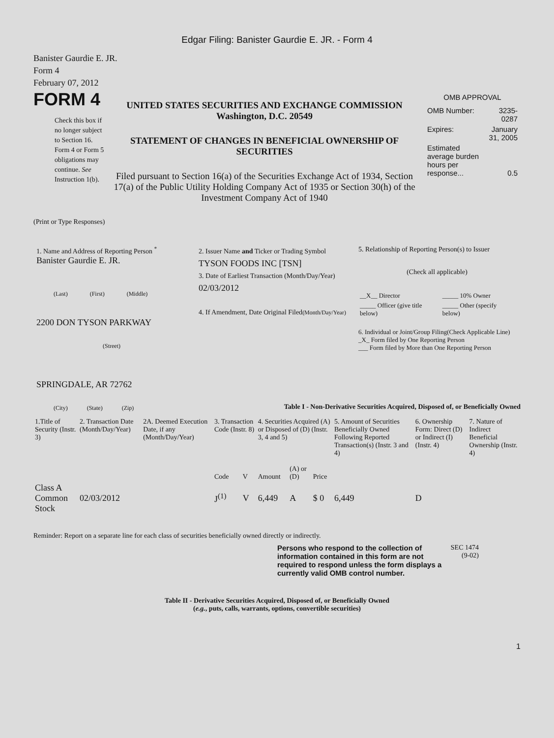Edgar Filing: Banister Gaurdie E. JR. - Form 4
Banister Gaurdie E. JR.
Form 4
February 07, 2012
FORM 4
Check this box if no longer subject to Section 16. Form 4 or Form 5 obligations may continue. See Instruction 1(b).
UNITED STATES SECURITIES AND EXCHANGE COMMISSION
Washington, D.C. 20549
STATEMENT OF CHANGES IN BENEFICIAL OWNERSHIP OF SECURITIES
Filed pursuant to Section 16(a) of the Securities Exchange Act of 1934, Section 17(a) of the Public Utility Holding Company Act of 1935 or Section 30(h) of the Investment Company Act of 1940
OMB APPROVAL
| OMB Number: | 3235-0287 |
| Expires: | January 31, 2005 |
| Estimated average burden hours per response... | 0.5 |
(Print or Type Responses)
1. Name and Address of Reporting Person <sup>*</sup>
Banister Gaurdie E. JR.
(Last) (First) (Middle)
2200 DON TYSON PARKWAY
(Street)
SPRINGDALE, AR 72762
(City) (State) (Zip)
2. Issuer Name and Ticker or Trading Symbol
TYSON FOODS INC [TSN]
3. Date of Earliest Transaction (Month/Day/Year)
02/03/2012
4. If Amendment, Date Original Filed(Month/Day/Year)
5. Relationship of Reporting Person(s) to Issuer
(Check all applicable)
| __X__ Director | _____ 10% Owner |
| _____ Officer (give title below) | _____ Other (specify below) |
6. Individual or Joint/Group Filing(Check Applicable Line)
_X_ Form filed by One Reporting Person
___ Form filed by More than One Reporting Person
Table I - Non-Derivative Securities Acquired, Disposed of, or Beneficially Owned
| 1.Title of Security (Instr. 3) | 2. Transaction Date (Month/Day/Year) | 2A. Deemed Execution Date, if any (Month/Day/Year) | 3. Transaction Code (Instr. 8) | | 4. Securities Acquired (A) or Disposed of (D) (Instr. 3, 4 and 5) | | | 5. Amount of Securities Beneficially Owned Following Reported Transaction(s) (Instr. 3 and 4) | 6. Ownership Form: Direct (D) or Indirect (I) (Instr. 4) | 7. Nature of Indirect Beneficial Ownership (Instr. 4) |
| --- | --- | --- | --- | --- | --- | --- | --- | --- | --- | --- |
| | | | Code | V | Amount | (A) or (D) | Price | | | |
| Class A Common Stock | 02/03/2012 | | J<sup>(1)</sup> | V | 6,449 | A | $ 0 | 6,449 | D | |
Reminder: Report on a separate line for each class of securities beneficially owned directly or indirectly.
Persons who respond to the collection of information contained in this form are not required to respond unless the form displays a currently valid OMB control number.
SEC 1474 (9-02)
Table II - Derivative Securities Acquired, Disposed of, or Beneficially Owned
(e.g., puts, calls, warrants, options, convertible securities)
1